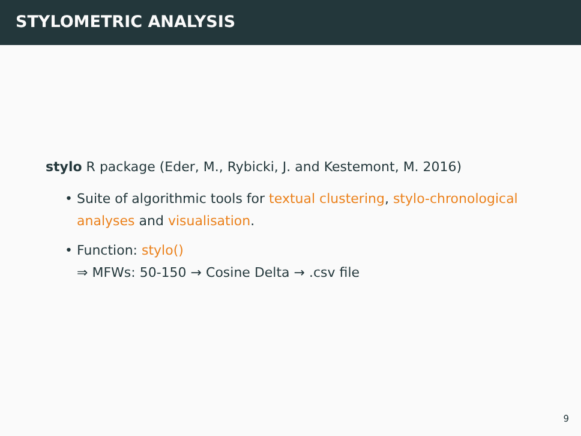STYLOMETRIC ANALYSIS
stylo R package (Eder, M., Rybicki, J. and Kestemont, M. 2016)
• Suite of algorithmic tools for textual clustering, stylo-chronological analyses and visualisation.
• Function: stylo()
⇒ MFWs: 50-150 → Cosine Delta → .csv file
9